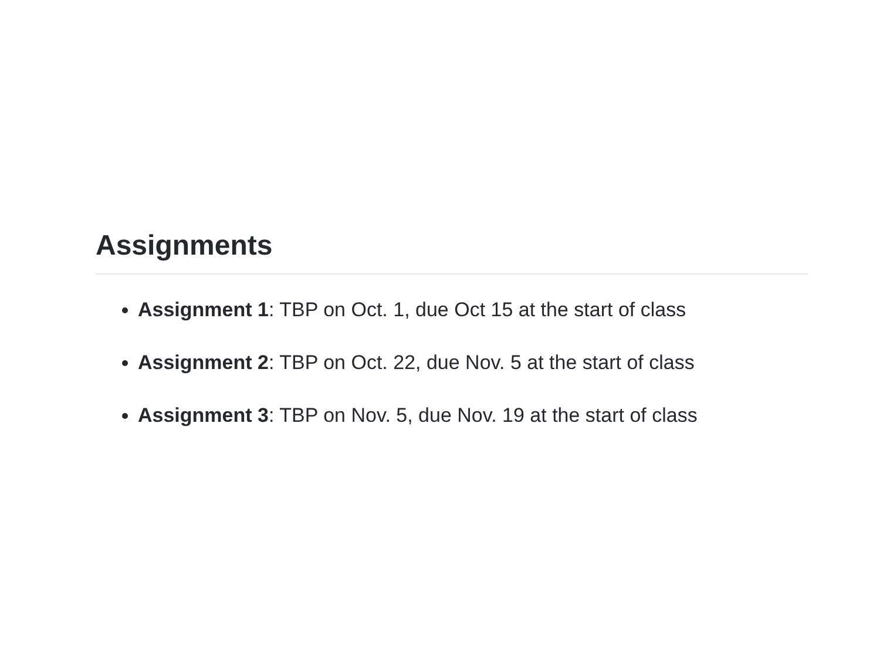Assignments
Assignment 1: TBP on Oct. 1, due Oct 15 at the start of class
Assignment 2: TBP on Oct. 22, due Nov. 5 at the start of class
Assignment 3: TBP on Nov. 5, due Nov. 19 at the start of class